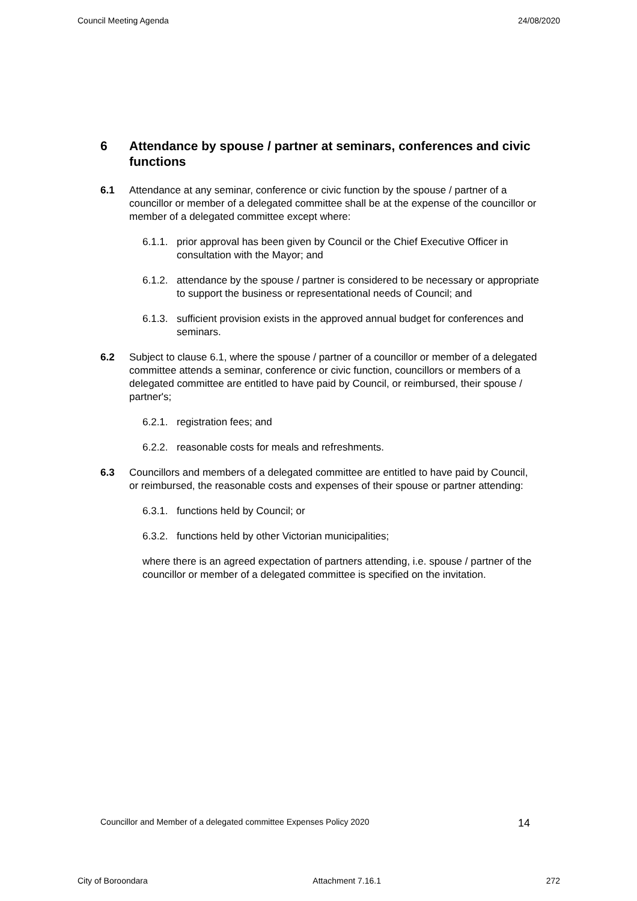Council Meeting Agenda 24/08/2020
6 Attendance by spouse / partner at seminars, conferences and civic functions
6.1 Attendance at any seminar, conference or civic function by the spouse / partner of a councillor or member of a delegated committee shall be at the expense of the councillor or member of a delegated committee except where:
6.1.1.
prior approval has been given by Council or the Chief Executive Officer in consultation with the Mayor; and
6.1.2.
attendance by the spouse / partner is considered to be necessary or appropriate to support the business or representational needs of Council; and
6.1.3.
sufficient provision exists in the approved annual budget for conferences and seminars.
6.2 Subject to clause 6.1, where the spouse / partner of a councillor or member of a delegated committee attends a seminar, conference or civic function, councillors or members of a delegated committee are entitled to have paid by Council, or reimbursed, their spouse / partner's;
6.2.1.
registration fees; and
6.2.2.
reasonable costs for meals and refreshments.
6.3 Councillors and members of a delegated committee are entitled to have paid by Council, or reimbursed, the reasonable costs and expenses of their spouse or partner attending:
6.3.1.
functions held by Council; or
6.3.2.
functions held by other Victorian municipalities;
where there is an agreed expectation of partners attending, i.e. spouse / partner of the councillor or member of a delegated committee is specified on the invitation.
Councillor and Member of a delegated committee Expenses Policy 2020 14
City of Boroondara Attachment 7.16.1 272